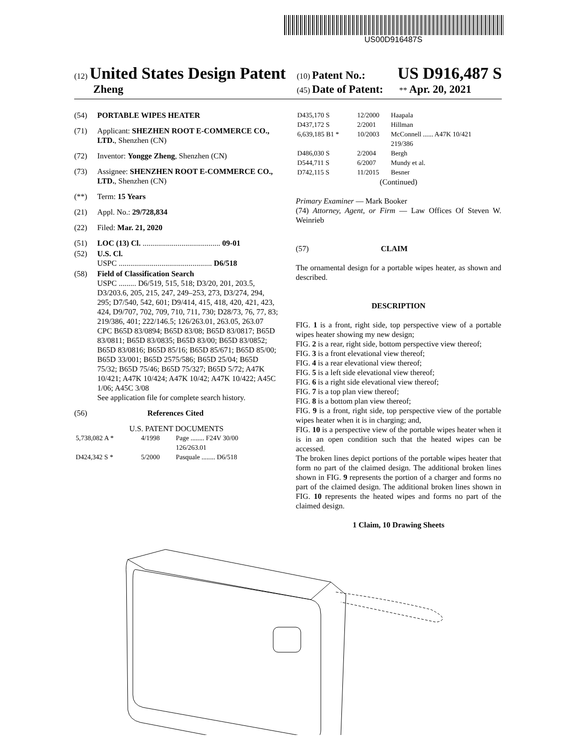US00D916487S
(12) United States Design Patent
Zheng
(10) Patent No.: US D916,487 S
(45) Date of Patent: ** Apr. 20, 2021
(54) PORTABLE WIPES HEATER
(71) Applicant: SHEZHEN ROOT E-COMMERCE CO., LTD., Shenzhen (CN)
(72) Inventor: Yongge Zheng, Shenzhen (CN)
(73) Assignee: SHENZHEN ROOT E-COMMERCE CO., LTD., Shenzhen (CN)
(**) Term: 15 Years
(21) Appl. No.: 29/728,834
(22) Filed: Mar. 21, 2020
(51) LOC (13) Cl. ........................................ 09-01
(52) U.S. Cl.
USPC ................................................ D6/518
(58) Field of Classification Search
USPC ......... D6/519, 515, 518; D3/20, 201, 203.5, D3/203.6, 205, 215, 247, 249–253, 273, D3/274, 294, 295; D7/540, 542, 601; D9/414, 415, 418, 420, 421, 423, 424, D9/707, 702, 709, 710, 711, 730; D28/73, 76, 77, 83; 219/386, 401; 222/146.5; 126/263.01, 263.05, 263.07
CPC B65D 83/0894; B65D 83/08; B65D 83/0817; B65D 83/0811; B65D 83/0835; B65D 83/00; B65D 83/0852; B65D 83/0816; B65D 85/16; B65D 85/671; B65D 85/00; B65D 33/001; B65D 2575/586; B65D 25/04; B65D 75/32; B65D 75/46; B65D 75/327; B65D 5/72; A47K 10/421; A47K 10/424; A47K 10/42; A47K 10/422; A45C 1/06; A45C 3/08
See application file for complete search history.
(56) References Cited
U.S. PATENT DOCUMENTS
| 5,738,082 A * | 4/1998 | Page ........ F24V 30/00 126/263.01 |
| D424,342 S * | 5/2000 | Pasquale ........ D6/518 |
| D435,170 S | 12/2000 | Haapala |
| D437,172 S | 2/2001 | Hillman |
| 6,639,185 B1 * | 10/2003 | McConnell ...... A47K 10/421 219/386 |
| D486,030 S | 2/2004 | Bergh |
| D544,711 S | 6/2007 | Mundy et al. |
| D742,115 S | 11/2015 | Besner |
(Continued)
Primary Examiner — Mark Booker
(74) Attorney, Agent, or Firm — Law Offices Of Steven W. Weinrieb
(57) CLAIM
The ornamental design for a portable wipes heater, as shown and described.
DESCRIPTION
FIG. 1 is a front, right side, top perspective view of a portable wipes heater showing my new design;
FIG. 2 is a rear, right side, bottom perspective view thereof;
FIG. 3 is a front elevational view thereof;
FIG. 4 is a rear elevational view thereof;
FIG. 5 is a left side elevational view thereof;
FIG. 6 is a right side elevational view thereof;
FIG. 7 is a top plan view thereof;
FIG. 8 is a bottom plan view thereof;
FIG. 9 is a front, right side, top perspective view of the portable wipes heater when it is in charging; and,
FIG. 10 is a perspective view of the portable wipes heater when it is in an open condition such that the heated wipes can be accessed.
The broken lines depict portions of the portable wipes heater that form no part of the claimed design. The additional broken lines shown in FIG. 9 represents the portion of a charger and forms no part of the claimed design. The additional broken lines shown in FIG. 10 represents the heated wipes and forms no part of the claimed design.
1 Claim, 10 Drawing Sheets